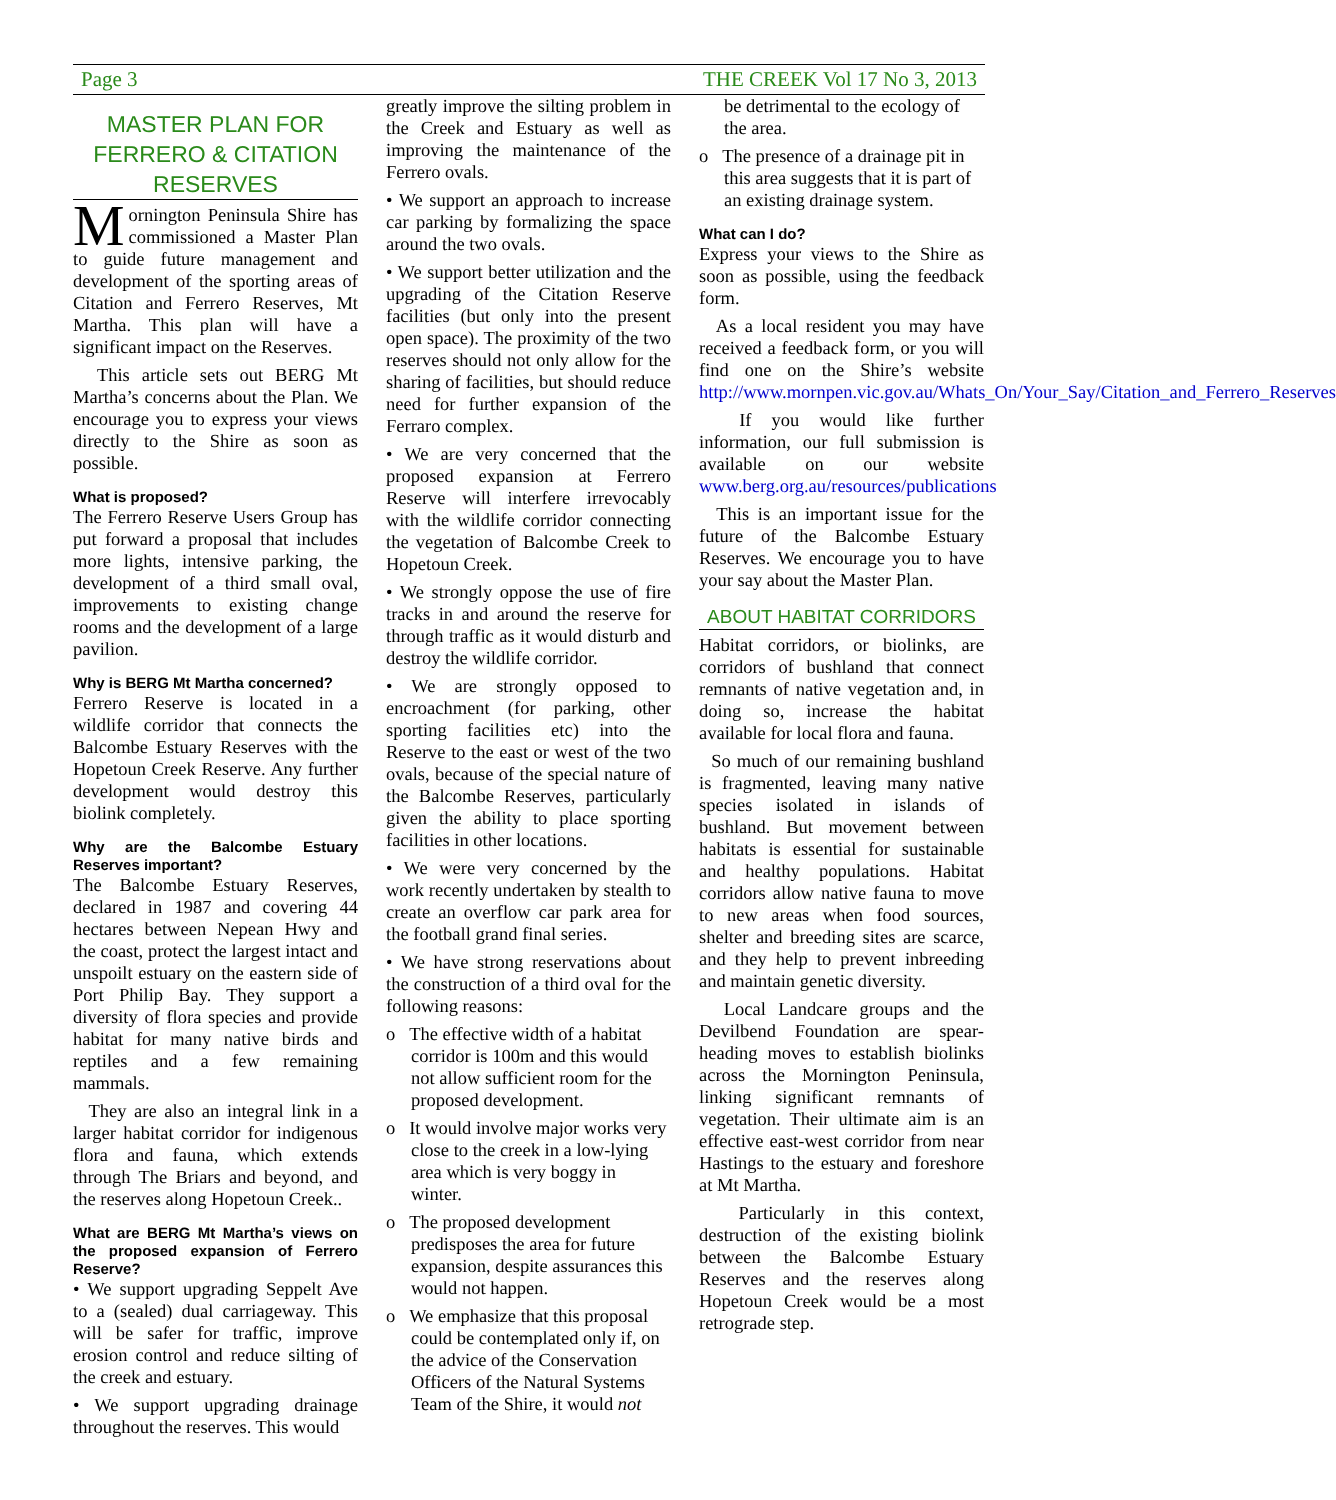Page 3 THE CREEK Vol 17 No 3, 2013
MASTER PLAN FOR FERRERO & CITATION RESERVES
Mornington Peninsula Shire has commissioned a Master Plan to guide future management and development of the sporting areas of Citation and Ferrero Reserves, Mt Martha. This plan will have a significant impact on the Reserves.
This article sets out BERG Mt Martha’s concerns about the Plan. We encourage you to express your views directly to the Shire as soon as possible.
What is proposed?
The Ferrero Reserve Users Group has put forward a proposal that includes more lights, intensive parking, the development of a third small oval, improvements to existing change rooms and the development of a large pavilion.
Why is BERG Mt Martha concerned?
Ferrero Reserve is located in a wildlife corridor that connects the Balcombe Estuary Reserves with the Hopetoun Creek Reserve. Any further development would destroy this biolink completely.
Why are the Balcombe Estuary Reserves important?
The Balcombe Estuary Reserves, declared in 1987 and covering 44 hectares between Nepean Hwy and the coast, protect the largest intact and unspoilt estuary on the eastern side of Port Philip Bay. They support a diversity of flora species and provide habitat for many native birds and reptiles and a few remaining mammals.
They are also an integral link in a larger habitat corridor for indigenous flora and fauna, which extends through The Briars and beyond, and the reserves along Hopetoun Creek..
What are BERG Mt Martha’s views on the proposed expansion of Ferrero Reserve?
• We support upgrading Seppelt Ave to a (sealed) dual carriageway. This will be safer for traffic, improve erosion control and reduce silting of the creek and estuary.
• We support upgrading drainage throughout the reserves. This would
greatly improve the silting problem in the Creek and Estuary as well as improving the maintenance of the Ferrero ovals.
• We support an approach to increase car parking by formalizing the space around the two ovals.
• We support better utilization and the upgrading of the Citation Reserve facilities (but only into the present open space). The proximity of the two reserves should not only allow for the sharing of facilities, but should reduce need for further expansion of the Ferraro complex.
• We are very concerned that the proposed expansion at Ferrero Reserve will interfere irrevocably with the wildlife corridor connecting the vegetation of Balcombe Creek to Hopetoun Creek.
• We strongly oppose the use of fire tracks in and around the reserve for through traffic as it would disturb and destroy the wildlife corridor.
• We are strongly opposed to encroachment (for parking, other sporting facilities etc) into the Reserve to the east or west of the two ovals, because of the special nature of the Balcombe Reserves, particularly given the ability to place sporting facilities in other locations.
• We were very concerned by the work recently undertaken by stealth to create an overflow car park area for the football grand final series.
• We have strong reservations about the construction of a third oval for the following reasons:
o The effective width of a habitat corridor is 100m and this would not allow sufficient room for the proposed development.
o It would involve major works very close to the creek in a low-lying area which is very boggy in winter.
o The proposed development predisposes the area for future expansion, despite assurances this would not happen.
o We emphasize that this proposal could be contemplated only if, on the advice of the Conservation Officers of the Natural Systems Team of the Shire, it would not
be detrimental to the ecology of the area.
o The presence of a drainage pit in this area suggests that it is part of an existing drainage system.
What can I do?
Express your views to the Shire as soon as possible, using the feedback form.
As a local resident you may have received a feedback form, or you will find one on the Shire’s website http://www.mornpen.vic.gov.au/Whats_On/Your_Say/Citation_and_Ferrero_Reserves
If you would like further information, our full submission is available on our website www.berg.org.au/resources/publications
This is an important issue for the future of the Balcombe Estuary Reserves. We encourage you to have your say about the Master Plan.
ABOUT HABITAT CORRIDORS
Habitat corridors, or biolinks, are corridors of bushland that connect remnants of native vegetation and, in doing so, increase the habitat available for local flora and fauna.
So much of our remaining bushland is fragmented, leaving many native species isolated in islands of bushland. But movement between habitats is essential for sustainable and healthy populations. Habitat corridors allow native fauna to move to new areas when food sources, shelter and breeding sites are scarce, and they help to prevent inbreeding and maintain genetic diversity.
Local Landcare groups and the Devilbend Foundation are spear-heading moves to establish biolinks across the Mornington Peninsula, linking significant remnants of vegetation. Their ultimate aim is an effective east-west corridor from near Hastings to the estuary and foreshore at Mt Martha.
Particularly in this context, destruction of the existing biolink between the Balcombe Estuary Reserves and the reserves along Hopetoun Creek would be a most retrograde step.